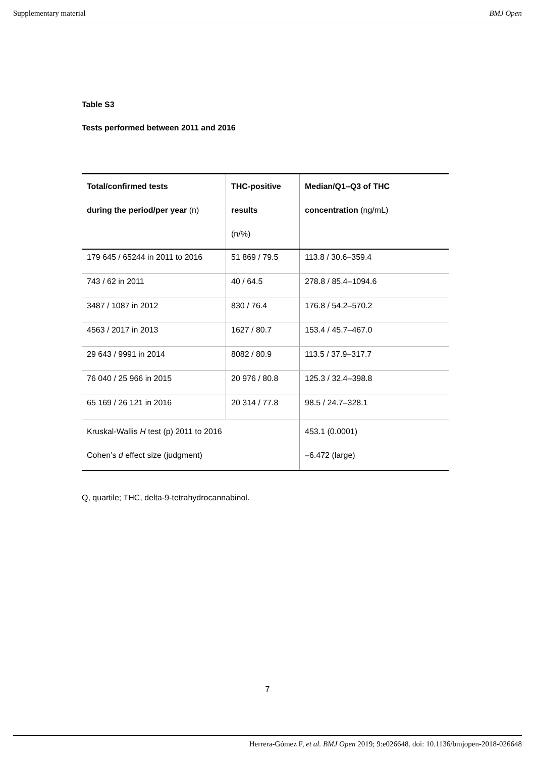Supplementary material BMJ Open
Table S3
Tests performed between 2011 and 2016
| Total/confirmed tests during the period/per year (n) | THC-positive results (n/%) | Median/Q1–Q3 of THC concentration (ng/mL) |
| --- | --- | --- |
| 179 645 / 65244 in 2011 to 2016 | 51 869 / 79.5 | 113.8 / 30.6–359.4 |
| 743 / 62 in 2011 | 40 / 64.5 | 278.8 / 85.4–1094.6 |
| 3487 / 1087 in 2012 | 830 / 76.4 | 176.8 / 54.2–570.2 |
| 4563 / 2017 in 2013 | 1627 / 80.7 | 153.4 / 45.7–467.0 |
| 29 643 / 9991 in 2014 | 8082 / 80.9 | 113.5 / 37.9–317.7 |
| 76 040 / 25 966 in 2015 | 20 976 / 80.8 | 125.3 / 32.4–398.8 |
| 65 169 / 26 121 in 2016 | 20 314 / 77.8 | 98.5 / 24.7–328.1 |
| Kruskal-Wallis H test (p) 2011 to 2016 Cohen’s d effect size (judgment) | | 453.1 (0.0001) –6.472 (large) |
Q, quartile; THC, delta-9-tetrahydrocannabinol.
7
Herrera-Gómez F, et al. BMJ Open 2019; 9:e026648. doi: 10.1136/bmjopen-2018-026648